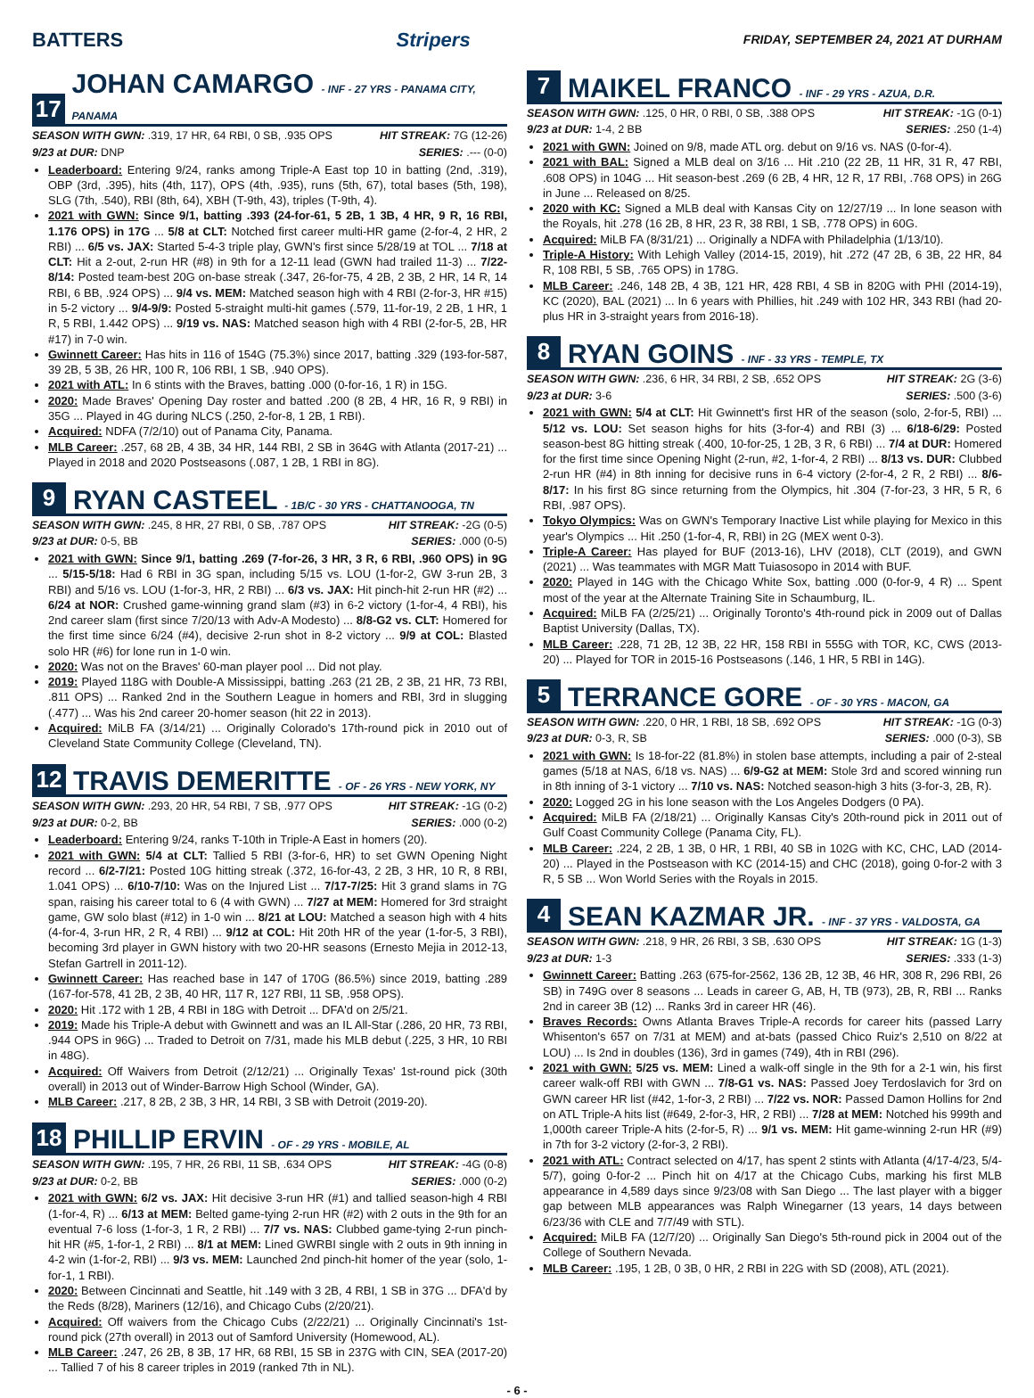BATTERS Stripers FRIDAY, SEPTEMBER 24, 2021 AT DURHAM
17 JOHAN CAMARGO - INF - 27 YRS - PANAMA CITY, PANAMA
SEASON WITH GWN: .319, 17 HR, 64 RBI, 0 SB, .935 OPS HIT STREAK: 7G (12-26)
9/23 at DUR: DNP SERIES: .--- (0-0)
Leaderboard: Entering 9/24, ranks among Triple-A East top 10 in batting (2nd, .319), OBP (3rd, .395), hits (4th, 117), OPS (4th, .935), runs (5th, 67), total bases (5th, 198), SLG (7th, .540), RBI (8th, 64), XBH (T-9th, 43), triples (T-9th, 4).
2021 with GWN: Since 9/1, batting .393 (24-for-61, 5 2B, 1 3B, 4 HR, 9 R, 16 RBI, 1.176 OPS) in 17G ... 5/8 at CLT: Notched first career multi-HR game (2-for-4, 2 HR, 2 RBI) ... 6/5 vs. JAX: Started 5-4-3 triple play, GWN's first since 5/28/19 at TOL ... 7/18 at CLT: Hit a 2-out, 2-run HR (#8) in 9th for a 12-11 lead (GWN had trailed 11-3) ... 7/22-8/14: Posted team-best 20G on-base streak (.347, 26-for-75, 4 2B, 2 3B, 2 HR, 14 R, 14 RBI, 6 BB, .924 OPS) ... 9/4 vs. MEM: Matched season high with 4 RBI (2-for-3, HR #15) in 5-2 victory ... 9/4-9/9: Posted 5-straight multi-hit games (.579, 11-for-19, 2 2B, 1 HR, 1 R, 5 RBI, 1.442 OPS) ... 9/19 vs. NAS: Matched season high with 4 RBI (2-for-5, 2B, HR #17) in 7-0 win.
Gwinnett Career: Has hits in 116 of 154G (75.3%) since 2017, batting .329 (193-for-587, 39 2B, 5 3B, 26 HR, 100 R, 106 RBI, 1 SB, .940 OPS).
2021 with ATL: In 6 stints with the Braves, batting .000 (0-for-16, 1 R) in 15G.
2020: Made Braves' Opening Day roster and batted .200 (8 2B, 4 HR, 16 R, 9 RBI) in 35G ... Played in 4G during NLCS (.250, 2-for-8, 1 2B, 1 RBI).
Acquired: NDFA (7/2/10) out of Panama City, Panama.
MLB Career: .257, 68 2B, 4 3B, 34 HR, 144 RBI, 2 SB in 364G with Atlanta (2017-21) ... Played in 2018 and 2020 Postseasons (.087, 1 2B, 1 RBI in 8G).
9 RYAN CASTEEL - 1B/C - 30 YRS - CHATTANOOGA, TN
SEASON WITH GWN: .245, 8 HR, 27 RBI, 0 SB, .787 OPS HIT STREAK: -2G (0-5)
9/23 at DUR: 0-5, BB SERIES: .000 (0-5)
2021 with GWN: Since 9/1, batting .269 (7-for-26, 3 HR, 3 R, 6 RBI, .960 OPS) in 9G ... 5/15-5/18: Had 6 RBI in 3G span, including 5/15 vs. LOU (1-for-2, GW 3-run 2B, 3 RBI) and 5/16 vs. LOU (1-for-3, HR, 2 RBI) ... 6/3 vs. JAX: Hit pinch-hit 2-run HR (#2) ... 6/24 at NOR: Crushed game-winning grand slam (#3) in 6-2 victory (1-for-4, 4 RBI), his 2nd career slam (first since 7/20/13 with Adv-A Modesto) ... 8/8-G2 vs. CLT: Homered for the first time since 6/24 (#4), decisive 2-run shot in 8-2 victory ... 9/9 at COL: Blasted solo HR (#6) for lone run in 1-0 win.
2020: Was not on the Braves' 60-man player pool ... Did not play.
2019: Played 118G with Double-A Mississippi, batting .263 (21 2B, 2 3B, 21 HR, 73 RBI, .811 OPS) ... Ranked 2nd in the Southern League in homers and RBI, 3rd in slugging (.477) ... Was his 2nd career 20-homer season (hit 22 in 2013).
Acquired: MiLB FA (3/14/21) ... Originally Colorado's 17th-round pick in 2010 out of Cleveland State Community College (Cleveland, TN).
12 TRAVIS DEMERITTE - OF - 26 YRS - NEW YORK, NY
SEASON WITH GWN: .293, 20 HR, 54 RBI, 7 SB, .977 OPS HIT STREAK: -1G (0-2)
9/23 at DUR: 0-2, BB SERIES: .000 (0-2)
Leaderboard: Entering 9/24, ranks T-10th in Triple-A East in homers (20).
2021 with GWN: 5/4 at CLT: Tallied 5 RBI (3-for-6, HR) to set GWN Opening Night record ... 6/2-7/21: Posted 10G hitting streak (.372, 16-for-43, 2 2B, 3 HR, 10 R, 8 RBI, 1.041 OPS) ... 6/10-7/10: Was on the Injured List ... 7/17-7/25: Hit 3 grand slams in 7G span, raising his career total to 6 (4 with GWN) ... 7/27 at MEM: Homered for 3rd straight game, GW solo blast (#12) in 1-0 win ... 8/21 at LOU: Matched a season high with 4 hits (4-for-4, 3-run HR, 2 R, 4 RBI) ... 9/12 at COL: Hit 20th HR of the year (1-for-5, 3 RBI), becoming 3rd player in GWN history with two 20-HR seasons (Ernesto Mejia in 2012-13, Stefan Gartrell in 2011-12).
Gwinnett Career: Has reached base in 147 of 170G (86.5%) since 2019, batting .289 (167-for-578, 41 2B, 2 3B, 40 HR, 117 R, 127 RBI, 11 SB, .958 OPS).
2020: Hit .172 with 1 2B, 4 RBI in 18G with Detroit ... DFA'd on 2/5/21.
2019: Made his Triple-A debut with Gwinnett and was an IL All-Star (.286, 20 HR, 73 RBI, .944 OPS in 96G) ... Traded to Detroit on 7/31, made his MLB debut (.225, 3 HR, 10 RBI in 48G).
Acquired: Off Waivers from Detroit (2/12/21) ... Originally Texas' 1st-round pick (30th overall) in 2013 out of Winder-Barrow High School (Winder, GA).
MLB Career: .217, 8 2B, 2 3B, 3 HR, 14 RBI, 3 SB with Detroit (2019-20).
18 PHILLIP ERVIN - OF - 29 YRS - MOBILE, AL
SEASON WITH GWN: .195, 7 HR, 26 RBI, 11 SB, .634 OPS HIT STREAK: -4G (0-8)
9/23 at DUR: 0-2, BB SERIES: .000 (0-2)
2021 with GWN: 6/2 vs. JAX: Hit decisive 3-run HR (#1) and tallied season-high 4 RBI (1-for-4, R) ... 6/13 at MEM: Belted game-tying 2-run HR (#2) with 2 outs in the 9th for an eventual 7-6 loss (1-for-3, 1 R, 2 RBI) ... 7/7 vs. NAS: Clubbed game-tying 2-run pinch-hit HR (#5, 1-for-1, 2 RBI) ... 8/1 at MEM: Lined GWRBI single with 2 outs in 9th inning in 4-2 win (1-for-2, RBI) ... 9/3 vs. MEM: Launched 2nd pinch-hit homer of the year (solo, 1-for-1, 1 RBI).
2020: Between Cincinnati and Seattle, hit .149 with 3 2B, 4 RBI, 1 SB in 37G ... DFA'd by the Reds (8/28), Mariners (12/16), and Chicago Cubs (2/20/21).
Acquired: Off waivers from the Chicago Cubs (2/22/21) ... Originally Cincinnati's 1st-round pick (27th overall) in 2013 out of Samford University (Homewood, AL).
MLB Career: .247, 26 2B, 8 3B, 17 HR, 68 RBI, 15 SB in 237G with CIN, SEA (2017-20) ... Tallied 7 of his 8 career triples in 2019 (ranked 7th in NL).
7 MAIKEL FRANCO - INF - 29 YRS - AZUA, D.R.
SEASON WITH GWN: .125, 0 HR, 0 RBI, 0 SB, .388 OPS HIT STREAK: -1G (0-1)
9/23 at DUR: 1-4, 2 BB SERIES: .250 (1-4)
2021 with GWN: Joined on 9/8, made ATL org. debut on 9/16 vs. NAS (0-for-4).
2021 with BAL: Signed a MLB deal on 3/16 ... Hit .210 (22 2B, 11 HR, 31 R, 47 RBI, .608 OPS) in 104G ... Hit season-best .269 (6 2B, 4 HR, 12 R, 17 RBI, .768 OPS) in 26G in June ... Released on 8/25.
2020 with KC: Signed a MLB deal with Kansas City on 12/27/19 ... In lone season with the Royals, hit .278 (16 2B, 8 HR, 23 R, 38 RBI, 1 SB, .778 OPS) in 60G.
Acquired: MiLB FA (8/31/21) ... Originally a NDFA with Philadelphia (1/13/10).
Triple-A History: With Lehigh Valley (2014-15, 2019), hit .272 (47 2B, 6 3B, 22 HR, 84 R, 108 RBI, 5 SB, .765 OPS) in 178G.
MLB Career: .246, 148 2B, 4 3B, 121 HR, 428 RBI, 4 SB in 820G with PHI (2014-19), KC (2020), BAL (2021) ... In 6 years with Phillies, hit .249 with 102 HR, 343 RBI (had 20-plus HR in 3-straight years from 2016-18).
8 RYAN GOINS - INF - 33 YRS - TEMPLE, TX
SEASON WITH GWN: .236, 6 HR, 34 RBI, 2 SB, .652 OPS HIT STREAK: 2G (3-6)
9/23 at DUR: 3-6 SERIES: .500 (3-6)
2021 with GWN: 5/4 at CLT: Hit Gwinnett's first HR of the season (solo, 2-for-5, RBI) ... 5/12 vs. LOU: Set season highs for hits (3-for-4) and RBI (3) ... 6/18-6/29: Posted season-best 8G hitting streak (.400, 10-for-25, 1 2B, 3 R, 6 RBI) ... 7/4 at DUR: Homered for the first time since Opening Night (2-run, #2, 1-for-4, 2 RBI) ... 8/13 vs. DUR: Clubbed 2-run HR (#4) in 8th inning for decisive runs in 6-4 victory (2-for-4, 2 R, 2 RBI) ... 8/6-8/17: In his first 8G since returning from the Olympics, hit .304 (7-for-23, 3 HR, 5 R, 6 RBI, .987 OPS).
Tokyo Olympics: Was on GWN's Temporary Inactive List while playing for Mexico in this year's Olympics ... Hit .250 (1-for-4, R, RBI) in 2G (MEX went 0-3).
Triple-A Career: Has played for BUF (2013-16), LHV (2018), CLT (2019), and GWN (2021) ... Was teammates with MGR Matt Tuiasosopo in 2014 with BUF.
2020: Played in 14G with the Chicago White Sox, batting .000 (0-for-9, 4 R) ... Spent most of the year at the Alternate Training Site in Schaumburg, IL.
Acquired: MiLB FA (2/25/21) ... Originally Toronto's 4th-round pick in 2009 out of Dallas Baptist University (Dallas, TX).
MLB Career: .228, 71 2B, 12 3B, 22 HR, 158 RBI in 555G with TOR, KC, CWS (2013-20) ... Played for TOR in 2015-16 Postseasons (.146, 1 HR, 5 RBI in 14G).
5 TERRANCE GORE - OF - 30 YRS - MACON, GA
SEASON WITH GWN: .220, 0 HR, 1 RBI, 18 SB, .692 OPS HIT STREAK: -1G (0-3)
9/23 at DUR: 0-3, R, SB SERIES: .000 (0-3), SB
2021 with GWN: Is 18-for-22 (81.8%) in stolen base attempts, including a pair of 2-steal games (5/18 at NAS, 6/18 vs. NAS) ... 6/9-G2 at MEM: Stole 3rd and scored winning run in 8th inning of 3-1 victory ... 7/10 vs. NAS: Notched season-high 3 hits (3-for-3, 2B, R).
2020: Logged 2G in his lone season with the Los Angeles Dodgers (0 PA).
Acquired: MiLB FA (2/18/21) ... Originally Kansas City's 20th-round pick in 2011 out of Gulf Coast Community College (Panama City, FL).
MLB Career: .224, 2 2B, 1 3B, 0 HR, 1 RBI, 40 SB in 102G with KC, CHC, LAD (2014-20) ... Played in the Postseason with KC (2014-15) and CHC (2018), going 0-for-2 with 3 R, 5 SB ... Won World Series with the Royals in 2015.
4 SEAN KAZMAR JR. - INF - 37 YRS - VALDOSTA, GA
SEASON WITH GWN: .218, 9 HR, 26 RBI, 3 SB, .630 OPS HIT STREAK: 1G (1-3)
9/23 at DUR: 1-3 SERIES: .333 (1-3)
Gwinnett Career: Batting .263 (675-for-2562, 136 2B, 12 3B, 46 HR, 308 R, 296 RBI, 26 SB) in 749G over 8 seasons ... Leads in career G, AB, H, TB (973), 2B, R, RBI ... Ranks 2nd in career 3B (12) ... Ranks 3rd in career HR (46).
Braves Records: Owns Atlanta Braves Triple-A records for career hits (passed Larry Whisenton's 657 on 7/31 at MEM) and at-bats (passed Chico Ruiz's 2,510 on 8/22 at LOU) ... Is 2nd in doubles (136), 3rd in games (749), 4th in RBI (296).
2021 with GWN: 5/25 vs. MEM: Lined a walk-off single in the 9th for a 2-1 win, his first career walk-off RBI with GWN ... 7/8-G1 vs. NAS: Passed Joey Terdoslavich for 3rd on GWN career HR list (#42, 1-for-3, 2 RBI) ... 7/22 vs. NOR: Passed Damon Hollins for 2nd on ATL Triple-A hits list (#649, 2-for-3, HR, 2 RBI) ... 7/28 at MEM: Notched his 999th and 1,000th career Triple-A hits (2-for-5, R) ... 9/1 vs. MEM: Hit game-winning 2-run HR (#9) in 7th for 3-2 victory (2-for-3, 2 RBI).
2021 with ATL: Contract selected on 4/17, has spent 2 stints with Atlanta (4/17-4/23, 5/4-5/7), going 0-for-2 ... Pinch hit on 4/17 at the Chicago Cubs, marking his first MLB appearance in 4,589 days since 9/23/08 with San Diego ... The last player with a bigger gap between MLB appearances was Ralph Winegarner (13 years, 14 days between 6/23/36 with CLE and 7/7/49 with STL).
Acquired: MiLB FA (12/7/20) ... Originally San Diego's 5th-round pick in 2004 out of the College of Southern Nevada.
MLB Career: .195, 1 2B, 0 3B, 0 HR, 2 RBI in 22G with SD (2008), ATL (2021).
- 6 -